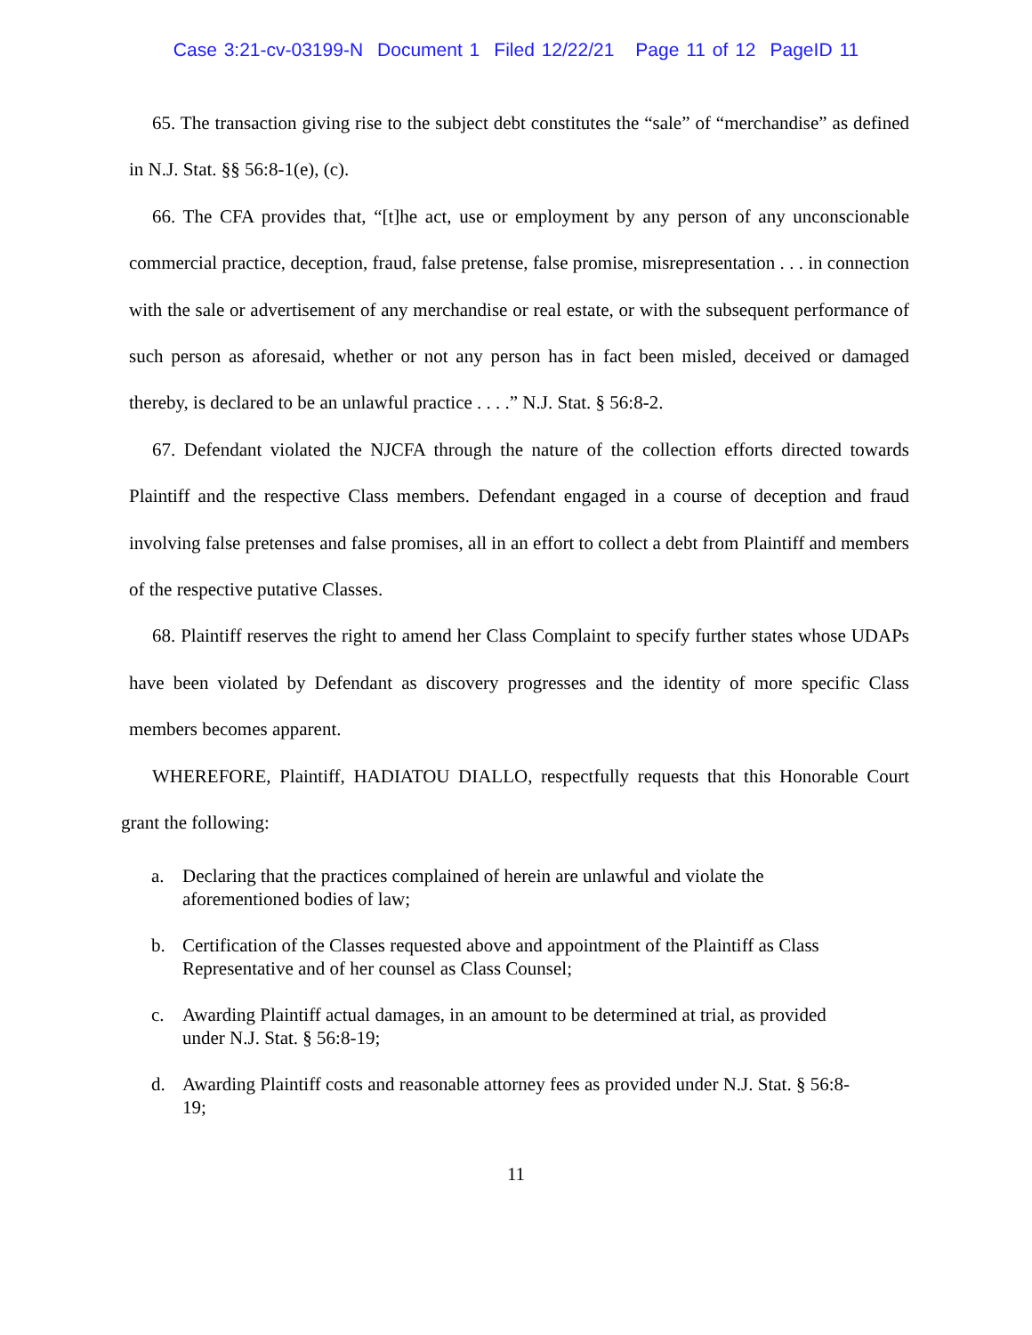Case 3:21-cv-03199-N Document 1 Filed 12/22/21 Page 11 of 12 PageID 11
65. The transaction giving rise to the subject debt constitutes the “sale” of “merchandise” as defined in N.J. Stat. §§ 56:8-1(e), (c).
66. The CFA provides that, “[t]he act, use or employment by any person of any unconscionable commercial practice, deception, fraud, false pretense, false promise, misrepresentation . . . in connection with the sale or advertisement of any merchandise or real estate, or with the subsequent performance of such person as aforesaid, whether or not any person has in fact been misled, deceived or damaged thereby, is declared to be an unlawful practice . . . .” N.J. Stat. § 56:8-2.
67. Defendant violated the NJCFA through the nature of the collection efforts directed towards Plaintiff and the respective Class members. Defendant engaged in a course of deception and fraud involving false pretenses and false promises, all in an effort to collect a debt from Plaintiff and members of the respective putative Classes.
68. Plaintiff reserves the right to amend her Class Complaint to specify further states whose UDAPs have been violated by Defendant as discovery progresses and the identity of more specific Class members becomes apparent.
WHEREFORE, Plaintiff, HADIATOU DIALLO, respectfully requests that this Honorable Court grant the following:
a. Declaring that the practices complained of herein are unlawful and violate the
aforementioned bodies of law;
b. Certification of the Classes requested above and appointment of the Plaintiff as Class
Representative and of her counsel as Class Counsel;
c. Awarding Plaintiff actual damages, in an amount to be determined at trial, as provided
under N.J. Stat. § 56:8-19;
d. Awarding Plaintiff costs and reasonable attorney fees as provided under N.J. Stat. § 56:8-
19;
11